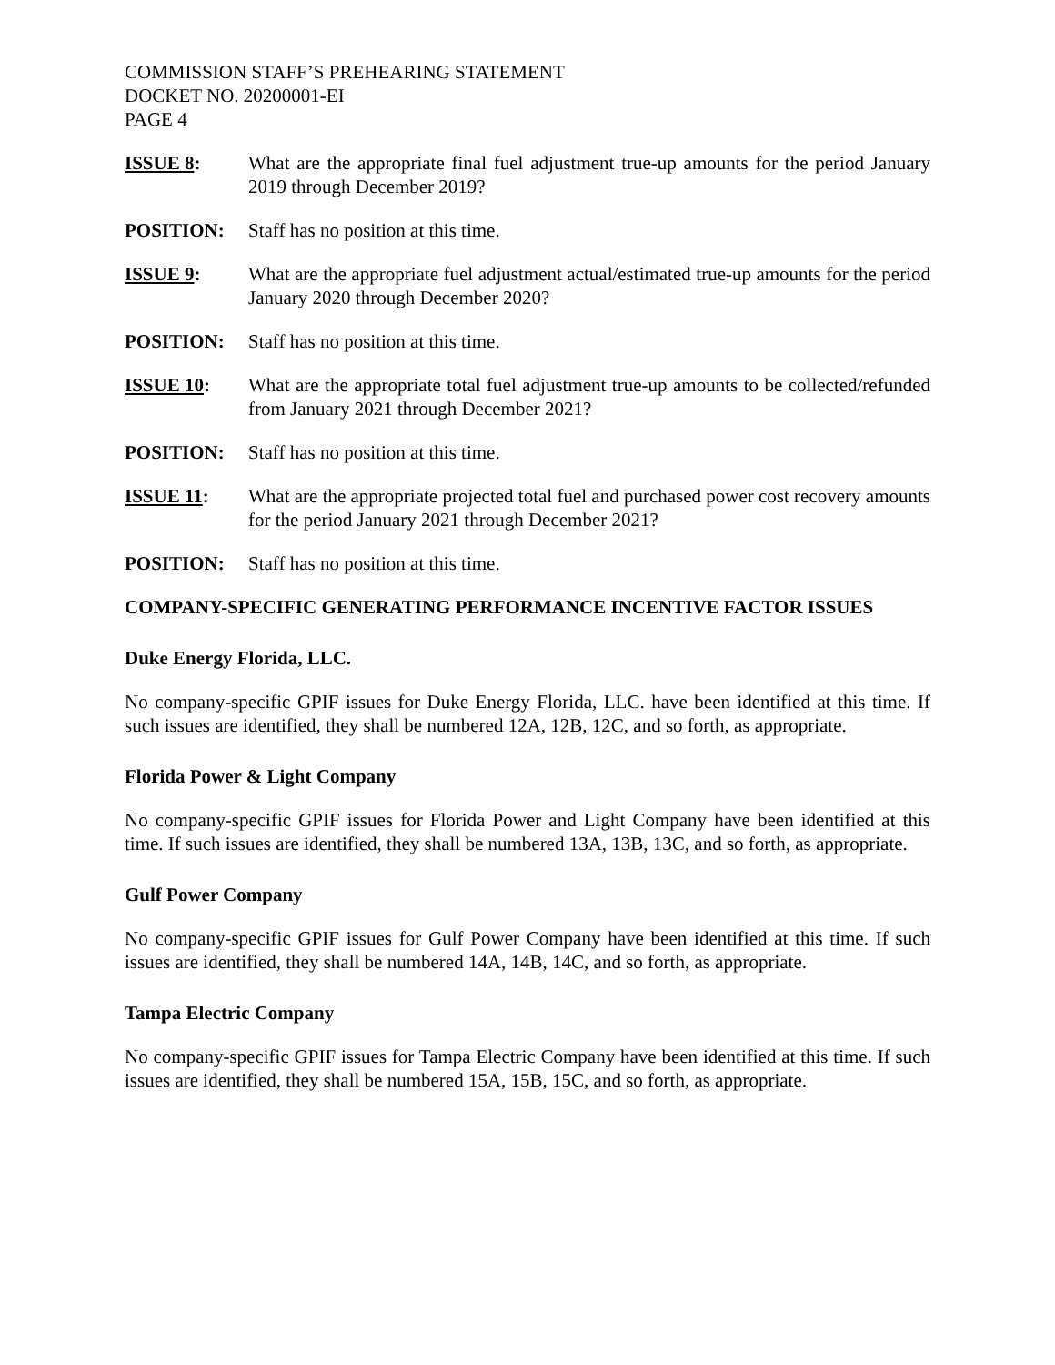COMMISSION STAFF’S PREHEARING STATEMENT
DOCKET NO. 20200001-EI
PAGE 4
ISSUE 8: What are the appropriate final fuel adjustment true-up amounts for the period January 2019 through December 2019?
POSITION: Staff has no position at this time.
ISSUE 9: What are the appropriate fuel adjustment actual/estimated true-up amounts for the period January 2020 through December 2020?
POSITION: Staff has no position at this time.
ISSUE 10: What are the appropriate total fuel adjustment true-up amounts to be collected/refunded from January 2021 through December 2021?
POSITION: Staff has no position at this time.
ISSUE 11: What are the appropriate projected total fuel and purchased power cost recovery amounts for the period January 2021 through December 2021?
POSITION: Staff has no position at this time.
COMPANY-SPECIFIC GENERATING PERFORMANCE INCENTIVE FACTOR ISSUES
Duke Energy Florida, LLC.
No company-specific GPIF issues for Duke Energy Florida, LLC. have been identified at this time. If such issues are identified, they shall be numbered 12A, 12B, 12C, and so forth, as appropriate.
Florida Power & Light Company
No company-specific GPIF issues for Florida Power and Light Company have been identified at this time. If such issues are identified, they shall be numbered 13A, 13B, 13C, and so forth, as appropriate.
Gulf Power Company
No company-specific GPIF issues for Gulf Power Company have been identified at this time. If such issues are identified, they shall be numbered 14A, 14B, 14C, and so forth, as appropriate.
Tampa Electric Company
No company-specific GPIF issues for Tampa Electric Company have been identified at this time. If such issues are identified, they shall be numbered 15A, 15B, 15C, and so forth, as appropriate.